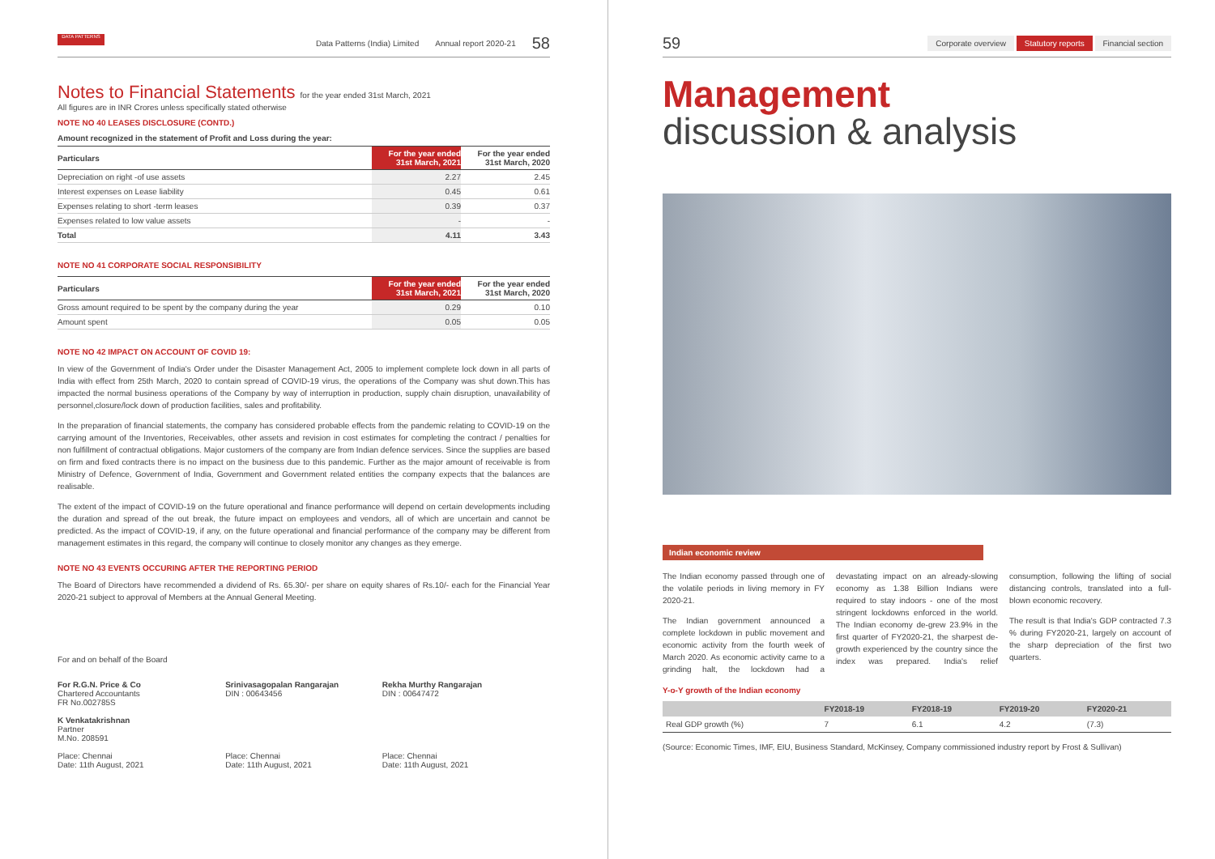DATA PATTERNS
Data Patterns (India) Limited Annual report 2020-21 58
Notes to Financial Statements for the year ended 31st March, 2021
All figures are in INR Crores unless specifically stated otherwise
NOTE NO 40 LEASES DISCLOSURE (CONTD.)
Amount recognized in the statement of Profit and Loss during the year:
| Particulars | For the year ended 31st March, 2021 | For the year ended 31st March, 2020 |
| --- | --- | --- |
| Depreciation on right -of use assets | 2.27 | 2.45 |
| Interest expenses on Lease liability | 0.45 | 0.61 |
| Expenses relating to short -term leases | 0.39 | 0.37 |
| Expenses related to low value assets | - | - |
| Total | 4.11 | 3.43 |
NOTE NO 41 CORPORATE SOCIAL RESPONSIBILITY
| Particulars | For the year ended 31st March, 2021 | For the year ended 31st March, 2020 |
| --- | --- | --- |
| Gross amount required to be spent by the company during the year | 0.29 | 0.10 |
| Amount spent | 0.05 | 0.05 |
NOTE NO 42 IMPACT ON ACCOUNT OF COVID 19:
In view of the Government of India's Order under the Disaster Management Act, 2005 to implement complete lock down in all parts of India with effect from 25th March, 2020 to contain spread of COVID-19 virus, the operations of the Company was shut down.This has impacted the normal business operations of the Company by way of interruption in production, supply chain disruption, unavailability of personnel,closure/lock down of production facilities, sales and profitability.
In the preparation of financial statements, the company has considered probable effects from the pandemic relating to COVID-19 on the carrying amount of the Inventories, Receivables, other assets and revision in cost estimates for completing the contract / penalties for non fulfillment of contractual obligations. Major customers of the company are from Indian defence services. Since the supplies are based on firm and fixed contracts there is no impact on the business due to this pandemic. Further as the major amount of receivable is from Ministry of Defence, Government of India, Government and Government related entities the company expects that the balances are realisable.
The extent of the impact of COVID-19 on the future operational and finance performance will depend on certain developments including the duration and spread of the out break, the future impact on employees and vendors, all of which are uncertain and cannot be predicted. As the impact of COVID-19, if any, on the future operational and financial performance of the company may be different from management estimates in this regard, the company will continue to closely monitor any changes as they emerge.
NOTE NO 43 EVENTS OCCURING AFTER THE REPORTING PERIOD
The Board of Directors have recommended a dividend of Rs. 65.30/- per share on equity shares of Rs.10/- each for the Financial Year 2020-21 subject to approval of Members at the Annual General Meeting.
For and on behalf of the Board
For R.G.N. Price & Co
Chartered Accountants
FR No.002785S
K Venkatakrishnan
Partner
M.No. 208591
Place: Chennai
Date: 11th August, 2021
Srinivasagopalan Rangarajan
DIN : 00643456
Place: Chennai
Date: 11th August, 2021
Rekha Murthy Rangarajan
DIN : 00647472
Place: Chennai
Date: 11th August, 2021
59 Corporate overview Statutory reports Financial section
Management
discussion & analysis
Indian economic review
The Indian economy passed through one of the volatile periods in living memory in FY 2020-21.
The Indian government announced a complete lockdown in public movement and economic activity from the fourth week of March 2020. As economic activity came to a grinding halt, the lockdown had a devastating impact on an already-slowing economy as 1.38 Billion Indians were required to stay indoors - one of the most stringent lockdowns enforced in the world. The Indian economy de-grew 23.9% in the first quarter of FY2020-21, the sharpest de-growth experienced by the country since the index was prepared. India's relief consumption, following the lifting of social distancing controls, translated into a full-blown economic recovery.
The result is that India's GDP contracted 7.3 % during FY2020-21, largely on account of the sharp depreciation of the first two quarters.
Y-o-Y growth of the Indian economy
| | FY2018-19 | FY2018-19 | FY2019-20 | FY2020-21 |
| --- | --- | --- | --- | --- |
| Real GDP growth (%) | 7 | 6.1 | 4.2 | (7.3) |
(Source: Economic Times, IMF, EIU, Business Standard, McKinsey, Company commissioned industry report by Frost & Sullivan)